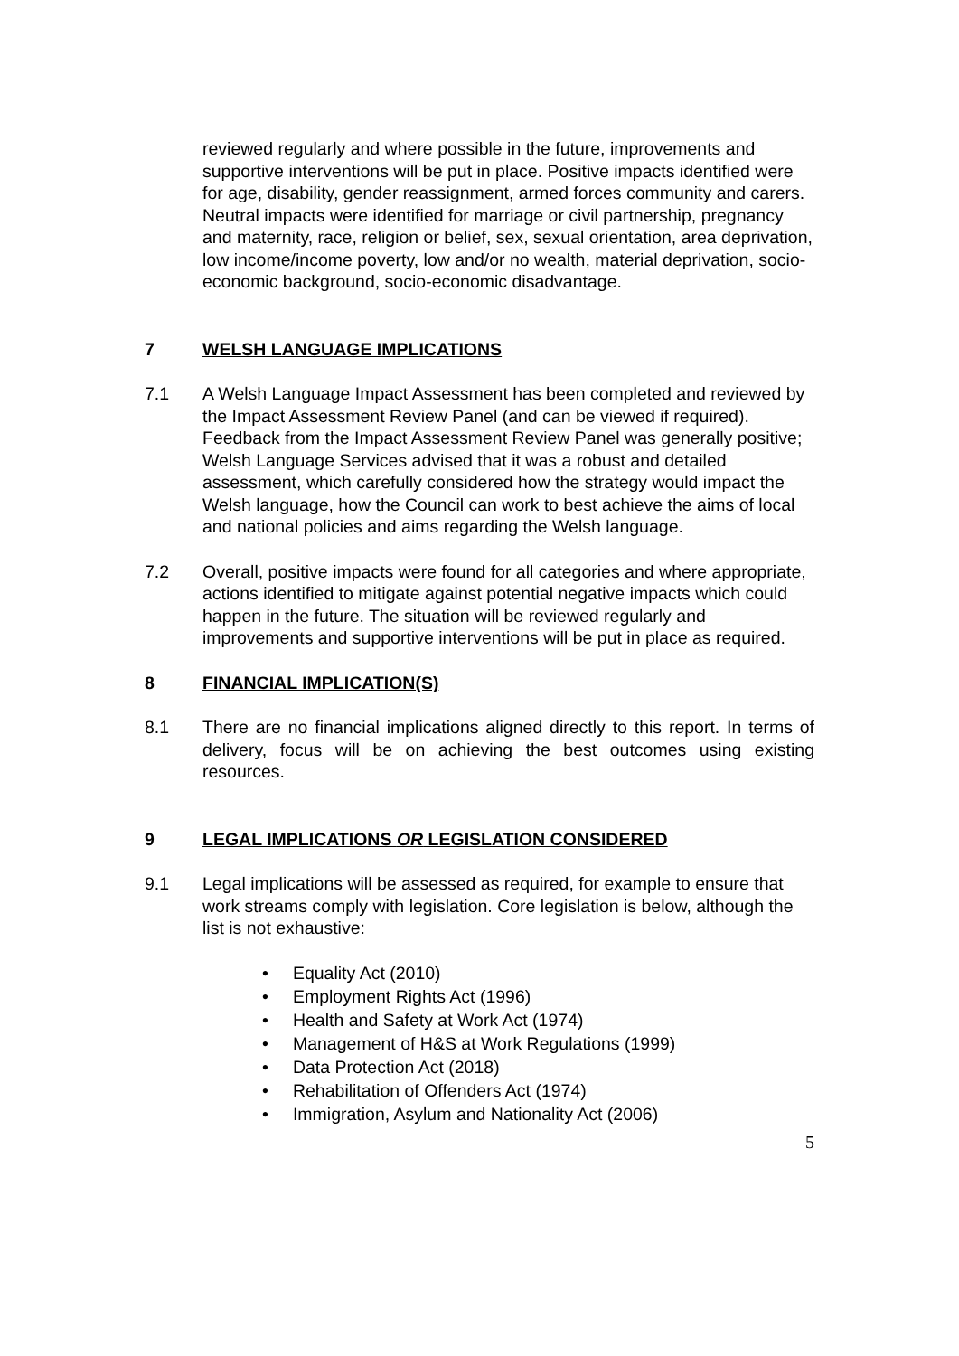reviewed regularly and where possible in the future, improvements and supportive interventions will be put in place. Positive impacts identified were for age, disability, gender reassignment, armed forces community and carers. Neutral impacts were identified for marriage or civil partnership, pregnancy and maternity, race, religion or belief, sex, sexual orientation, area deprivation, low income/income poverty, low and/or no wealth, material deprivation, socio-economic background, socio-economic disadvantage.
7 WELSH LANGUAGE IMPLICATIONS
7.1 A Welsh Language Impact Assessment has been completed and reviewed by the Impact Assessment Review Panel (and can be viewed if required). Feedback from the Impact Assessment Review Panel was generally positive; Welsh Language Services advised that it was a robust and detailed assessment, which carefully considered how the strategy would impact the Welsh language, how the Council can work to best achieve the aims of local and national policies and aims regarding the Welsh language.
7.2 Overall, positive impacts were found for all categories and where appropriate, actions identified to mitigate against potential negative impacts which could happen in the future. The situation will be reviewed regularly and improvements and supportive interventions will be put in place as required.
8 FINANCIAL IMPLICATION(S)
8.1 There are no financial implications aligned directly to this report. In terms of delivery, focus will be on achieving the best outcomes using existing resources.
9 LEGAL IMPLICATIONS OR LEGISLATION CONSIDERED
9.1 Legal implications will be assessed as required, for example to ensure that work streams comply with legislation. Core legislation is below, although the list is not exhaustive:
• Equality Act (2010)
• Employment Rights Act (1996)
• Health and Safety at Work Act (1974)
• Management of H&S at Work Regulations (1999)
• Data Protection Act (2018)
• Rehabilitation of Offenders Act (1974)
• Immigration, Asylum and Nationality Act (2006)
5